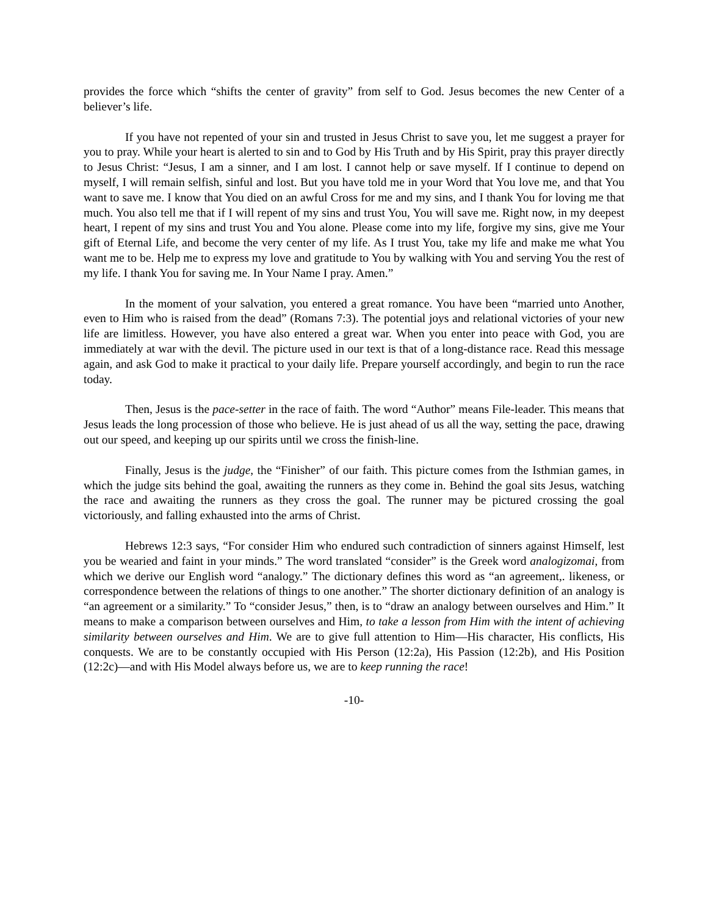provides the force which “shifts the center of gravity” from self to God. Jesus becomes the new Center of a believer’s life.
If you have not repented of your sin and trusted in Jesus Christ to save you, let me suggest a prayer for you to pray. While your heart is alerted to sin and to God by His Truth and by His Spirit, pray this prayer directly to Jesus Christ: “Jesus, I am a sinner, and I am lost. I cannot help or save myself. If I continue to depend on myself, I will remain selfish, sinful and lost. But you have told me in your Word that You love me, and that You want to save me. I know that You died on an awful Cross for me and my sins, and I thank You for loving me that much. You also tell me that if I will repent of my sins and trust You, You will save me. Right now, in my deepest heart, I repent of my sins and trust You and You alone. Please come into my life, forgive my sins, give me Your gift of Eternal Life, and become the very center of my life. As I trust You, take my life and make me what You want me to be. Help me to express my love and gratitude to You by walking with You and serving You the rest of my life. I thank You for saving me. In Your Name I pray. Amen.”
In the moment of your salvation, you entered a great romance. You have been “married unto Another, even to Him who is raised from the dead” (Romans 7:3). The potential joys and relational victories of your new life are limitless. However, you have also entered a great war. When you enter into peace with God, you are immediately at war with the devil. The picture used in our text is that of a long-distance race. Read this message again, and ask God to make it practical to your daily life. Prepare yourself accordingly, and begin to run the race today.
Then, Jesus is the pace-setter in the race of faith. The word “Author” means File-leader. This means that Jesus leads the long procession of those who believe. He is just ahead of us all the way, setting the pace, drawing out our speed, and keeping up our spirits until we cross the finish-line.
Finally, Jesus is the judge, the “Finisher” of our faith. This picture comes from the Isthmian games, in which the judge sits behind the goal, awaiting the runners as they come in. Behind the goal sits Jesus, watching the race and awaiting the runners as they cross the goal. The runner may be pictured crossing the goal victoriously, and falling exhausted into the arms of Christ.
Hebrews 12:3 says, “For consider Him who endured such contradiction of sinners against Himself, lest you be wearied and faint in your minds.” The word translated “consider” is the Greek word analogizomai, from which we derive our English word “analogy.” The dictionary defines this word as “an agreement,. likeness, or correspondence between the relations of things to one another.” The shorter dictionary definition of an analogy is “an agreement or a similarity.” To “consider Jesus,” then, is to “draw an analogy between ourselves and Him.” It means to make a comparison between ourselves and Him, to take a lesson from Him with the intent of achieving similarity between ourselves and Him. We are to give full attention to Him—His character, His conflicts, His conquests. We are to be constantly occupied with His Person (12:2a), His Passion (12:2b), and His Position (12:2c)—and with His Model always before us, we are to keep running the race!
-10-